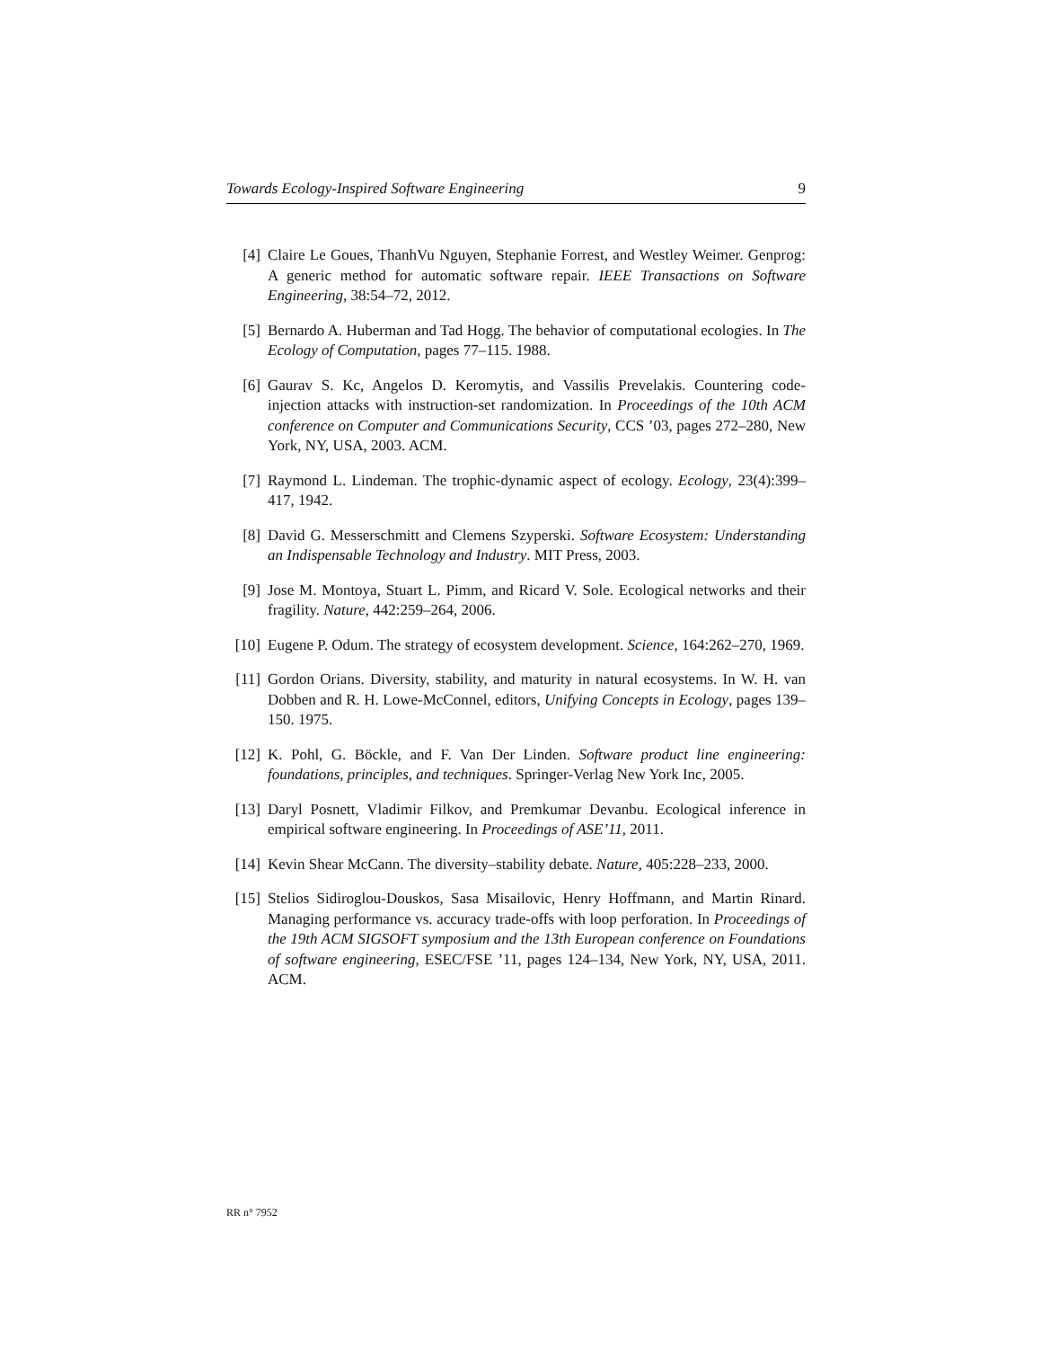Towards Ecology-Inspired Software Engineering 9
[4] Claire Le Goues, ThanhVu Nguyen, Stephanie Forrest, and Westley Weimer. Genprog: A generic method for automatic software repair. IEEE Transactions on Software Engineering, 38:54–72, 2012.
[5] Bernardo A. Huberman and Tad Hogg. The behavior of computational ecologies. In The Ecology of Computation, pages 77–115. 1988.
[6] Gaurav S. Kc, Angelos D. Keromytis, and Vassilis Prevelakis. Countering code-injection attacks with instruction-set randomization. In Proceedings of the 10th ACM conference on Computer and Communications Security, CCS ’03, pages 272–280, New York, NY, USA, 2003. ACM.
[7] Raymond L. Lindeman. The trophic-dynamic aspect of ecology. Ecology, 23(4):399–417, 1942.
[8] David G. Messerschmitt and Clemens Szyperski. Software Ecosystem: Understanding an Indispensable Technology and Industry. MIT Press, 2003.
[9] Jose M. Montoya, Stuart L. Pimm, and Ricard V. Sole. Ecological networks and their fragility. Nature, 442:259–264, 2006.
[10] Eugene P. Odum. The strategy of ecosystem development. Science, 164:262–270, 1969.
[11] Gordon Orians. Diversity, stability, and maturity in natural ecosystems. In W. H. van Dobben and R. H. Lowe-McConnel, editors, Unifying Concepts in Ecology, pages 139–150. 1975.
[12] K. Pohl, G. Böckle, and F. Van Der Linden. Software product line engineering: foundations, principles, and techniques. Springer-Verlag New York Inc, 2005.
[13] Daryl Posnett, Vladimir Filkov, and Premkumar Devanbu. Ecological inference in empirical software engineering. In Proceedings of ASE’11, 2011.
[14] Kevin Shear McCann. The diversity–stability debate. Nature, 405:228–233, 2000.
[15] Stelios Sidiroglou-Douskos, Sasa Misailovic, Henry Hoffmann, and Martin Rinard. Managing performance vs. accuracy trade-offs with loop perforation. In Proceedings of the 19th ACM SIGSOFT symposium and the 13th European conference on Foundations of software engineering, ESEC/FSE ’11, pages 124–134, New York, NY, USA, 2011. ACM.
RR n° 7952